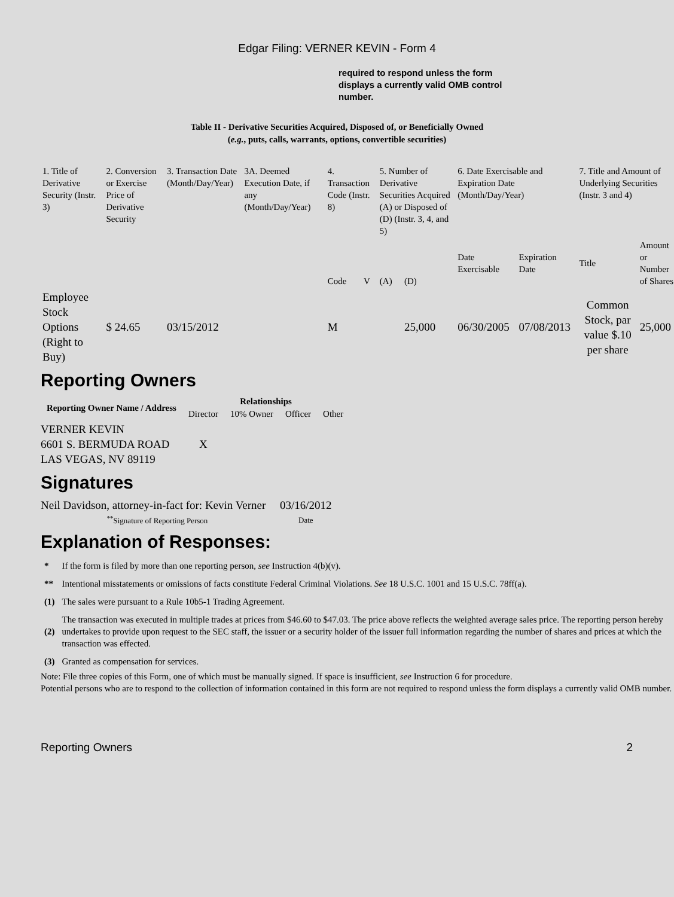Edgar Filing: VERNER KEVIN - Form 4
required to respond unless the form displays a currently valid OMB control number.
Table II - Derivative Securities Acquired, Disposed of, or Beneficially Owned
(e.g., puts, calls, warrants, options, convertible securities)
| 1. Title of Derivative Security (Instr. 3) | 2. Conversion or Exercise Price of Derivative Security | 3. Transaction Date (Month/Day/Year) | 3A. Deemed Execution Date, if any (Month/Day/Year) | 4. Transaction Code (Instr. 8) | | 5. Number of Derivative Securities Acquired (A) or Disposed of (D) (Instr. 3, 4, and 5) | | 6. Date Exercisable and Expiration Date (Month/Day/Year) | | 7. Title and Amount of Underlying Securities (Instr. 3 and 4) | |
| | | | | Code | V | (A) | (D) | Date Exercisable | Expiration Date | Title | Amount or Number of Shares |
| Employee Stock Options (Right to Buy) | $ 24.65 | 03/15/2012 | | M | | | 25,000 | 06/30/2005 | 07/08/2013 | Common Stock, par value $.10 per share | 25,000 |
Reporting Owners
| Reporting Owner Name / Address | Relationships | | | |
| | Director | 10% Owner | Officer | Other |
| VERNER KEVIN 6601 S. BERMUDA ROAD LAS VEGAS, NV 89119 | X | | | |
Signatures
| Neil Davidson, attorney-in-fact for: Kevin Verner | 03/16/2012 |
| <sup>**</sup> Signature of Reporting Person | Date |
Explanation of Responses:
| * | If the form is filed by more than one reporting person, see Instruction 4(b)(v). |
| ** | Intentional misstatements or omissions of facts constitute Federal Criminal Violations. See 18 U.S.C. 1001 and 15 U.S.C. 78ff(a). |
| (1) | The sales were pursuant to a Rule 10b5-1 Trading Agreement. |
| (2) | The transaction was executed in multiple trades at prices from $46.60 to $47.03. The price above reflects the weighted average sales price. The reporting person hereby undertakes to provide upon request to the SEC staff, the issuer or a security holder of the issuer full information regarding the number of shares and prices at which the transaction was effected. |
| (3) | Granted as compensation for services. |
Note: File three copies of this Form, one of which must be manually signed. If space is insufficient, see Instruction 6 for procedure.
Potential persons who are to respond to the collection of information contained in this form are not required to respond unless the form displays a currently valid OMB number.
Reporting Owners 2